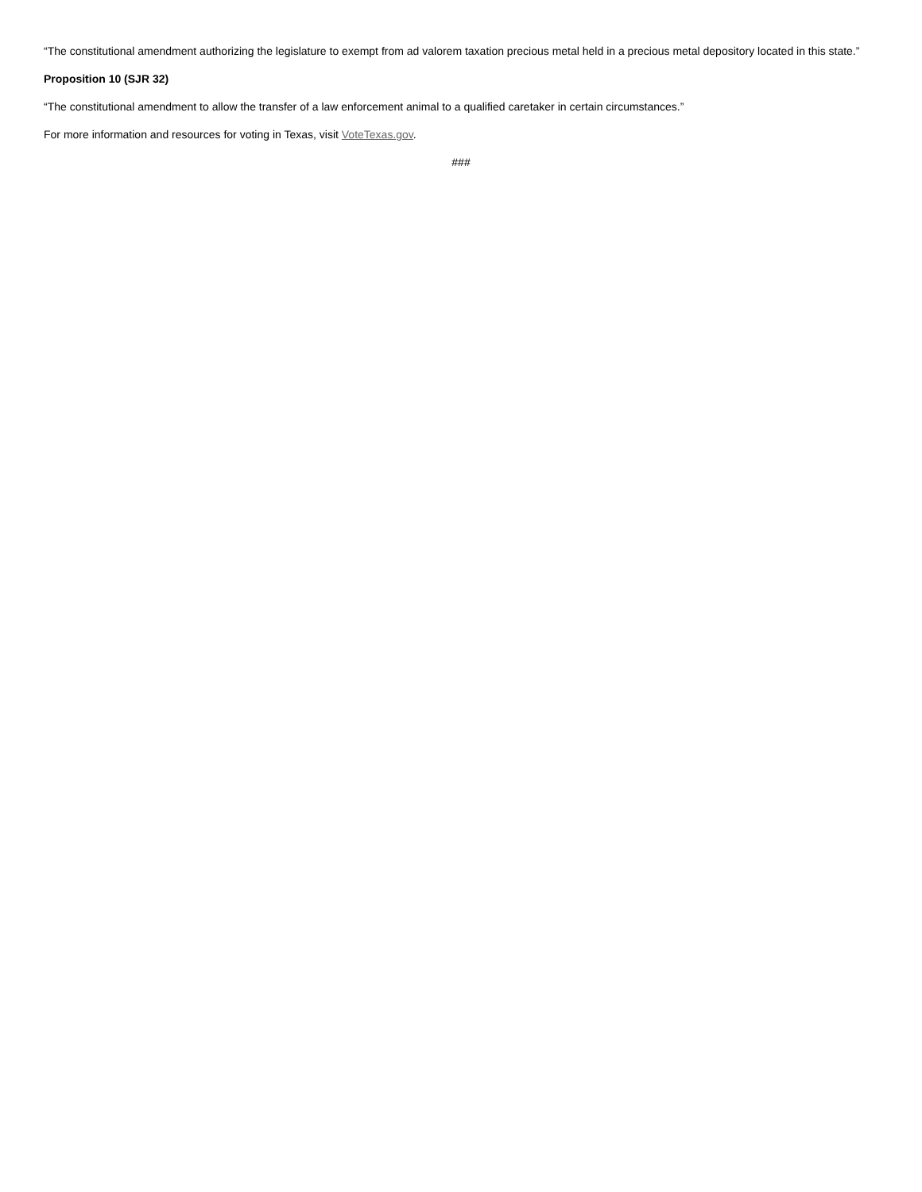“The constitutional amendment authorizing the legislature to exempt from ad valorem taxation precious metal held in a precious metal depository located in this state.”
Proposition 10 (SJR 32)
“The constitutional amendment to allow the transfer of a law enforcement animal to a qualified caretaker in certain circumstances.”
For more information and resources for voting in Texas, visit VoteTexas.gov.
###